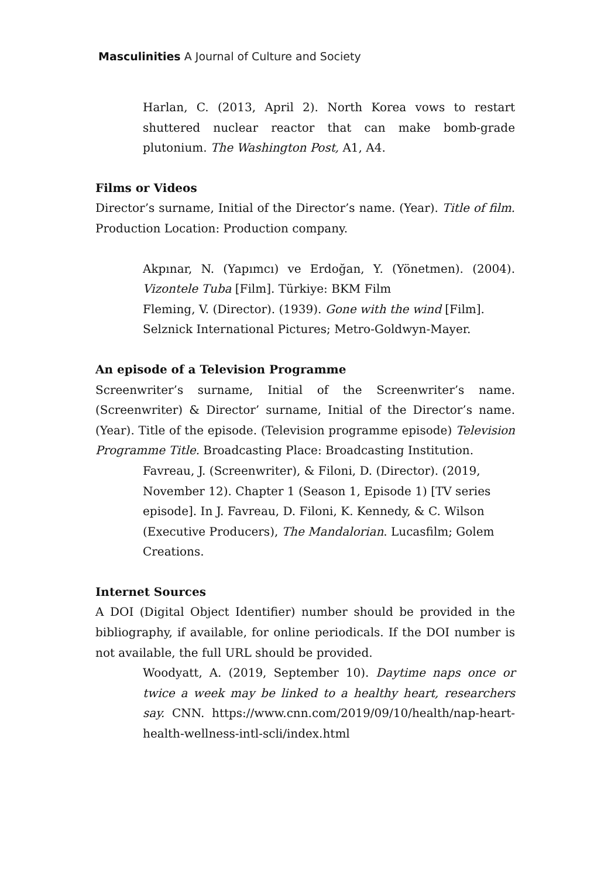Masculinities A Journal of Culture and Society
Harlan, C. (2013, April 2). North Korea vows to restart shuttered nuclear reactor that can make bomb-grade plutonium. The Washington Post, A1, A4.
Films or Videos
Director’s surname, Initial of the Director’s name. (Year). Title of film. Production Location: Production company.
Akpınar, N. (Yapımcı) ve Erdoğan, Y. (Yönetmen). (2004). Vizontele Tuba [Film]. Türkiye: BKM Film
Fleming, V. (Director). (1939). Gone with the wind [Film].
Selznick International Pictures; Metro-Goldwyn-Mayer.
An episode of a Television Programme
Screenwriter’s surname, Initial of the Screenwriter’s name. (Screenwriter) & Director’ surname, Initial of the Director’s name. (Year). Title of the episode. (Television programme episode) Television Programme Title. Broadcasting Place: Broadcasting Institution.
Favreau, J. (Screenwriter), & Filoni, D. (Director). (2019,
November 12). Chapter 1 (Season 1, Episode 1) [TV series
episode]. In J. Favreau, D. Filoni, K. Kennedy, & C. Wilson
(Executive Producers), The Mandalorian. Lucasfilm; Golem
Creations.
Internet Sources
A DOI (Digital Object Identifier) number should be provided in the bibliography, if available, for online periodicals. If the DOI number is not available, the full URL should be provided.
Woodyatt, A. (2019, September 10). Daytime naps once or twice a week may be linked to a healthy heart, researchers say. CNN. https://www.cnn.com/2019/09/10/health/nap-heart-health-wellness-intl-scli/index.html